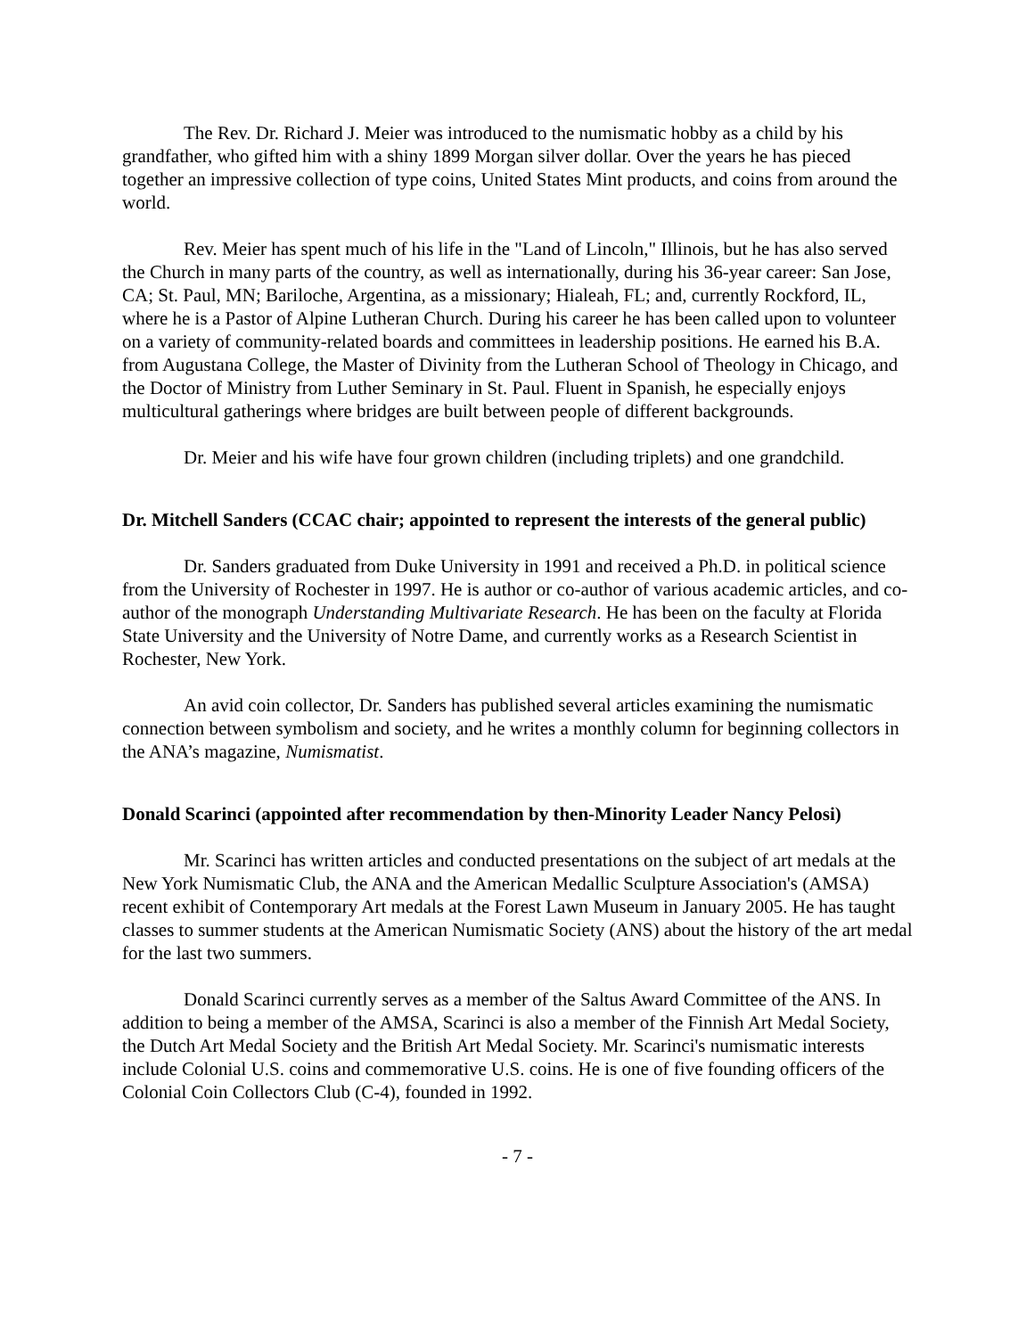The Rev. Dr. Richard J. Meier was introduced to the numismatic hobby as a child by his grandfather, who gifted him with a shiny 1899 Morgan silver dollar. Over the years he has pieced together an impressive collection of type coins, United States Mint products, and coins from around the world.
Rev. Meier has spent much of his life in the "Land of Lincoln," Illinois, but he has also served the Church in many parts of the country, as well as internationally, during his 36-year career: San Jose, CA; St. Paul, MN; Bariloche, Argentina, as a missionary; Hialeah, FL; and, currently Rockford, IL, where he is a Pastor of Alpine Lutheran Church. During his career he has been called upon to volunteer on a variety of community-related boards and committees in leadership positions. He earned his B.A. from Augustana College, the Master of Divinity from the Lutheran School of Theology in Chicago, and the Doctor of Ministry from Luther Seminary in St. Paul. Fluent in Spanish, he especially enjoys multicultural gatherings where bridges are built between people of different backgrounds.
Dr. Meier and his wife have four grown children (including triplets) and one grandchild.
Dr. Mitchell Sanders (CCAC chair; appointed to represent the interests of the general public)
Dr. Sanders graduated from Duke University in 1991 and received a Ph.D. in political science from the University of Rochester in 1997. He is author or co-author of various academic articles, and co-author of the monograph Understanding Multivariate Research. He has been on the faculty at Florida State University and the University of Notre Dame, and currently works as a Research Scientist in Rochester, New York.
An avid coin collector, Dr. Sanders has published several articles examining the numismatic connection between symbolism and society, and he writes a monthly column for beginning collectors in the ANA’s magazine, Numismatist.
Donald Scarinci (appointed after recommendation by then-Minority Leader Nancy Pelosi)
Mr. Scarinci has written articles and conducted presentations on the subject of art medals at the New York Numismatic Club, the ANA and the American Medallic Sculpture Association's (AMSA) recent exhibit of Contemporary Art medals at the Forest Lawn Museum in January 2005. He has taught classes to summer students at the American Numismatic Society (ANS) about the history of the art medal for the last two summers.
Donald Scarinci currently serves as a member of the Saltus Award Committee of the ANS. In addition to being a member of the AMSA, Scarinci is also a member of the Finnish Art Medal Society, the Dutch Art Medal Society and the British Art Medal Society. Mr. Scarinci's numismatic interests include Colonial U.S. coins and commemorative U.S. coins. He is one of five founding officers of the Colonial Coin Collectors Club (C-4), founded in 1992.
- 7 -